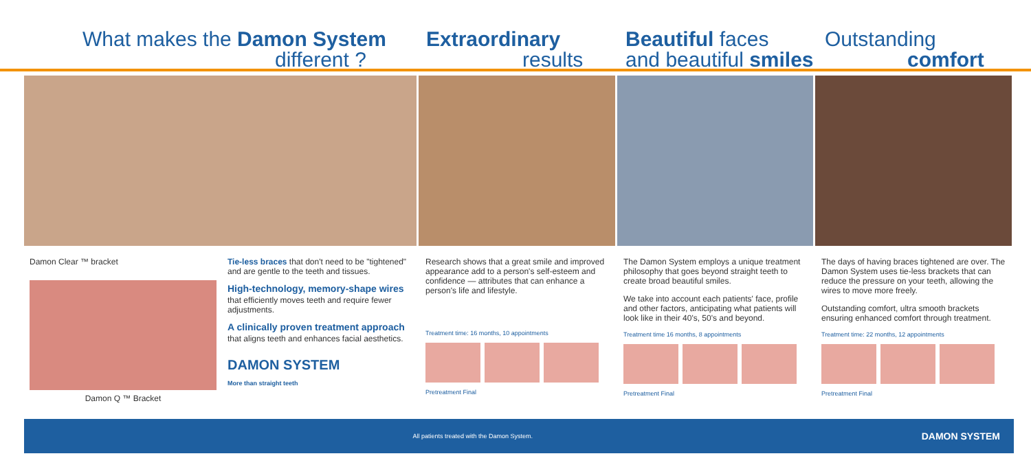What makes the Damon System
different ?
Extraordinary
results
Beautiful faces
and beautiful smiles
Outstanding
comfort
Damon Clear ™ bracket
Damon Q ™ Bracket
Tie-less braces that don't need to be "tightened" and are gentle to the teeth and tissues.
High-technology, memory-shape wires
that efficiently moves teeth and require fewer adjustments.
A clinically proven treatment approach
that aligns teeth and enhances facial aesthetics.
DAMON SYSTEM
More than straight teeth
Research shows that a great smile and improved appearance add to a person's self-esteem and confidence — attributes that can enhance a person's life and lifestyle.
Treatment time: 16 months, 10 appointments
Pretreatment Final
The Damon System employs a unique treatment philosophy that goes beyond straight teeth to create broad beautiful smiles.
We take into account each patients' face, profile and other factors, anticipating what patients will look like in their 40's, 50's and beyond.
Treatment time 16 months, 8 appointments
Pretreatment Final
The days of having braces tightened are over. The Damon System uses tie-less brackets that can reduce the pressure on your teeth, allowing the wires to move more freely.
Outstanding comfort, ultra smooth brackets ensuring enhanced comfort through treatment.
Treatment time: 22 months, 12 appointments
Pretreatment Final
All patients treated with the Damon System. DAMON SYSTEM